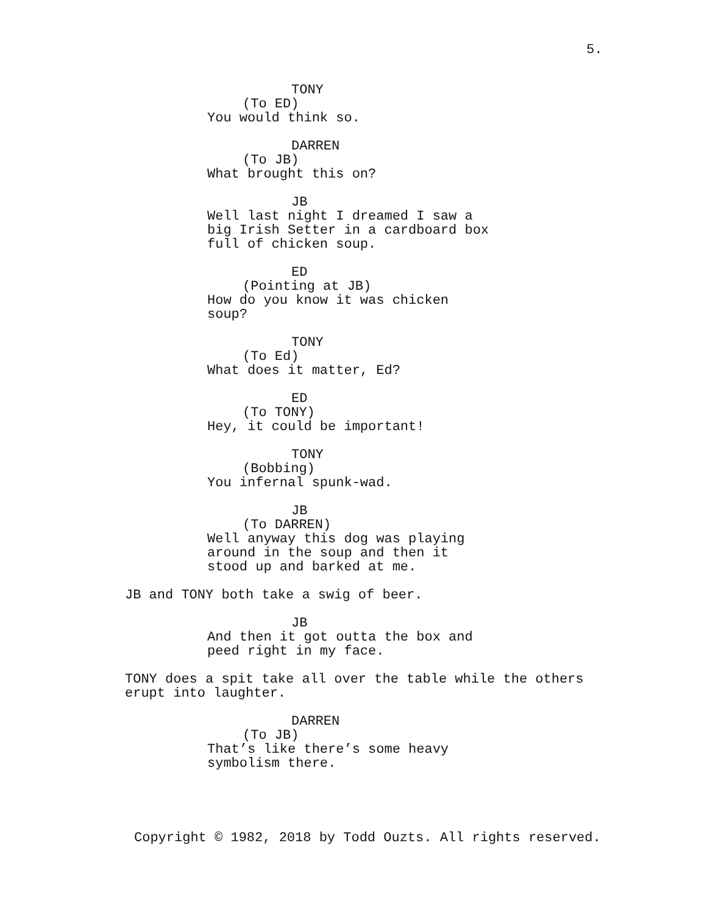5.
TONY
(To ED)
You would think so.
DARREN
(To JB)
What brought this on?
JB
Well last night I dreamed I saw a
big Irish Setter in a cardboard box
full of chicken soup.
ED
(Pointing at JB)
How do you know it was chicken
soup?
TONY
(To Ed)
What does it matter, Ed?
ED
(To TONY)
Hey, it could be important!
TONY
(Bobbing)
You infernal spunk-wad.
JB
(To DARREN)
Well anyway this dog was playing
around in the soup and then it
stood up and barked at me.
JB and TONY both take a swig of beer.
JB
And then it got outta the box and
peed right in my face.
TONY does a spit take all over the table while the others
erupt into laughter.
DARREN
(To JB)
That’s like there’s some heavy
symbolism there.
Copyright © 1982, 2018 by Todd Ouzts. All rights reserved.